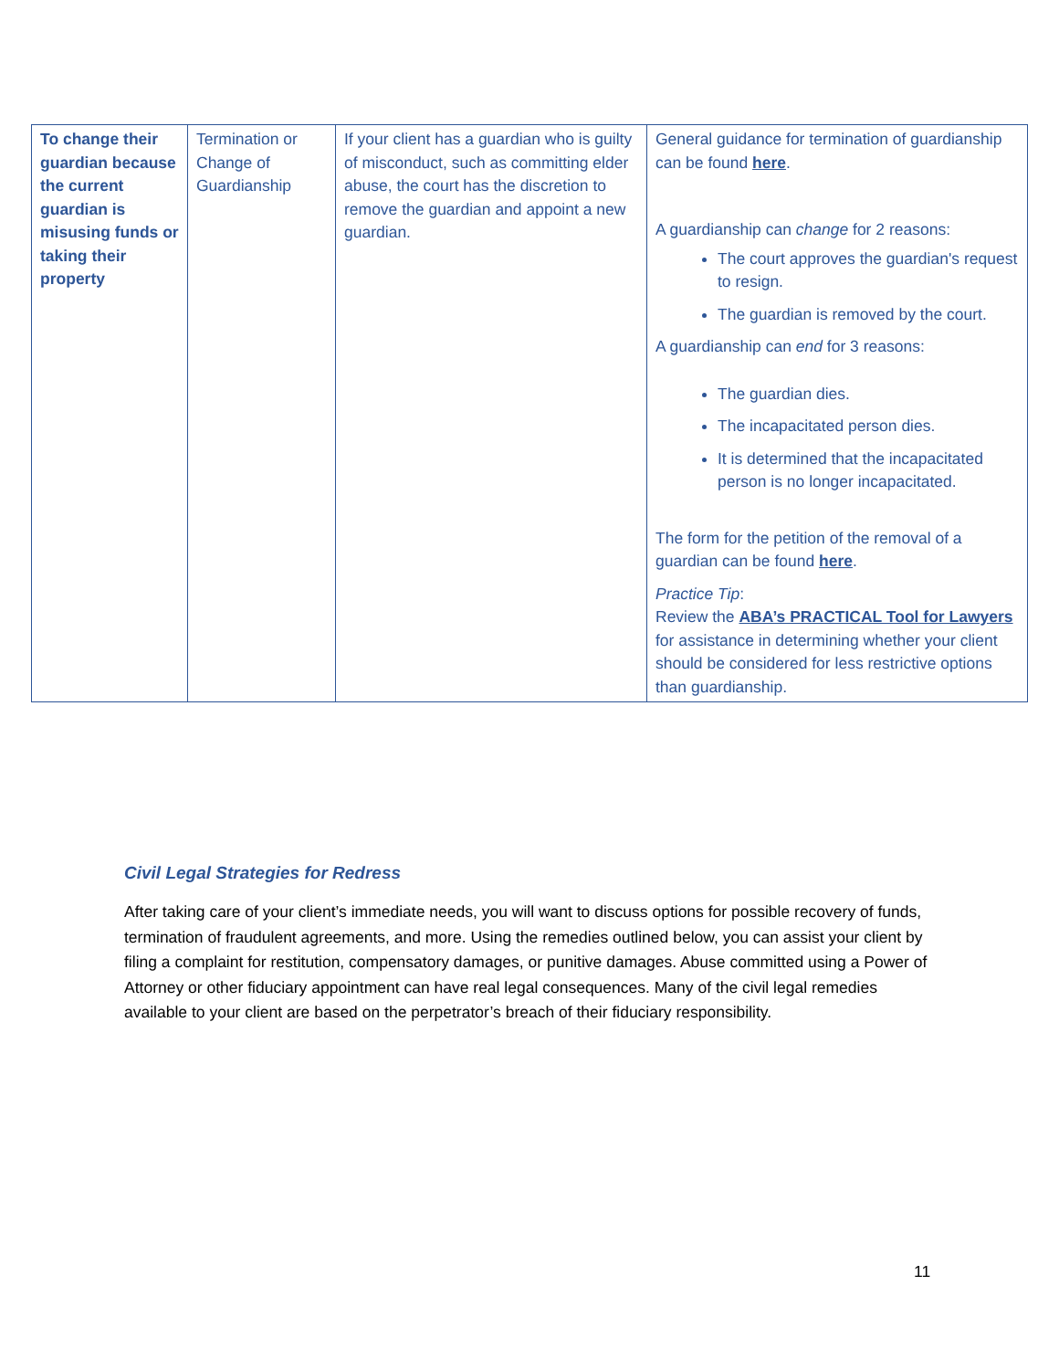| To change their guardian because the current guardian is misusing funds or taking their property | Termination or Change of Guardianship | If your client has a guardian who is guilty of misconduct, such as committing elder abuse, the court has the discretion to remove the guardian and appoint a new guardian. | General guidance for termination of guardianship can be found here . A guardianship can change for 2 reasons: The court approves the guardian's request to resign. The guardian is removed by the court. A guardianship can end for 3 reasons: The guardian dies. The incapacitated person dies. It is determined that the incapacitated person is no longer incapacitated. The form for the petition of the removal of a guardian can be found here . Practice Tip : Review the ABA’s PRACTICAL Tool for Lawyers for assistance in determining whether your client should be considered for less restrictive options than guardianship. |
Civil Legal Strategies for Redress
After taking care of your client’s immediate needs, you will want to discuss options for possible recovery of funds, termination of fraudulent agreements, and more. Using the remedies outlined below, you can assist your client by filing a complaint for restitution, compensatory damages, or punitive damages. Abuse committed using a Power of Attorney or other fiduciary appointment can have real legal consequences. Many of the civil legal remedies available to your client are based on the perpetrator’s breach of their fiduciary responsibility.
11